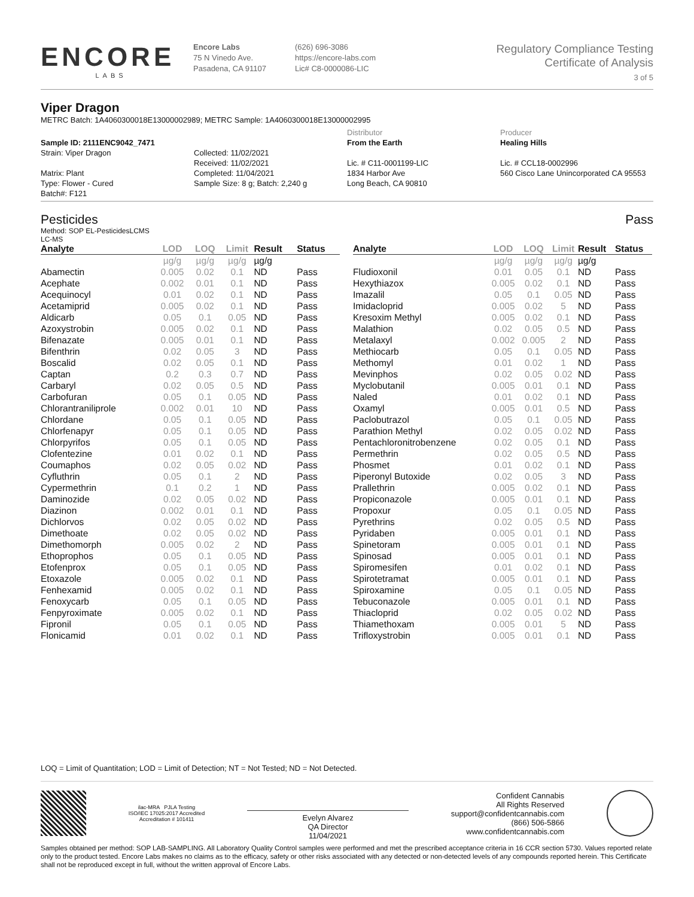ENCORE
LABS
Encore Labs
75 N Vinedo Ave.
Pasadena, CA 91107
(626) 696-3086
https://encore-labs.com
Lic# C8-0000086-LIC
Regulatory Compliance Testing
Certificate of Analysis
3 of 5
Viper Dragon
METRC Batch: 1A4060300018E13000002989; METRC Sample: 1A4060300018E13000002995
Sample ID: 2111ENC9042_7471
Strain: Viper Dragon
Matrix: Plant
Type: Flower - Cured
Batch#: F121
Collected: 11/02/2021
Received: 11/02/2021
Completed: 11/04/2021
Sample Size: 8 g; Batch: 2,240 g
Distributor
From the Earth
Lic. # C11-0001199-LIC
1834 Harbor Ave
Long Beach, CA 90810
Producer
Healing Hills
Lic. # CCL18-0002996
560 Cisco Lane Unincorporated CA 95553
Pesticides Pass
Method: SOP EL-PesticidesLCMS
LC-MS
| Analyte | LOD | LOQ | Limit | Result | Status |
| --- | --- | --- | --- | --- | --- |
| | µg/g | µg/g | µg/g | µg/g | |
| Abamectin | 0.005 | 0.02 | 0.1 | ND | Pass |
| Acephate | 0.002 | 0.01 | 0.1 | ND | Pass |
| Acequinocyl | 0.01 | 0.02 | 0.1 | ND | Pass |
| Acetamiprid | 0.005 | 0.02 | 0.1 | ND | Pass |
| Aldicarb | 0.05 | 0.1 | 0.05 | ND | Pass |
| Azoxystrobin | 0.005 | 0.02 | 0.1 | ND | Pass |
| Bifenazate | 0.005 | 0.01 | 0.1 | ND | Pass |
| Bifenthrin | 0.02 | 0.05 | 3 | ND | Pass |
| Boscalid | 0.02 | 0.05 | 0.1 | ND | Pass |
| Captan | 0.2 | 0.3 | 0.7 | ND | Pass |
| Carbaryl | 0.02 | 0.05 | 0.5 | ND | Pass |
| Carbofuran | 0.05 | 0.1 | 0.05 | ND | Pass |
| Chlorantraniliprole | 0.002 | 0.01 | 10 | ND | Pass |
| Chlordane | 0.05 | 0.1 | 0.05 | ND | Pass |
| Chlorfenapyr | 0.05 | 0.1 | 0.05 | ND | Pass |
| Chlorpyrifos | 0.05 | 0.1 | 0.05 | ND | Pass |
| Clofentezine | 0.01 | 0.02 | 0.1 | ND | Pass |
| Coumaphos | 0.02 | 0.05 | 0.02 | ND | Pass |
| Cyfluthrin | 0.05 | 0.1 | 2 | ND | Pass |
| Cypermethrin | 0.1 | 0.2 | 1 | ND | Pass |
| Daminozide | 0.02 | 0.05 | 0.02 | ND | Pass |
| Diazinon | 0.002 | 0.01 | 0.1 | ND | Pass |
| Dichlorvos | 0.02 | 0.05 | 0.02 | ND | Pass |
| Dimethoate | 0.02 | 0.05 | 0.02 | ND | Pass |
| Dimethomorph | 0.005 | 0.02 | 2 | ND | Pass |
| Ethoprophos | 0.05 | 0.1 | 0.05 | ND | Pass |
| Etofenprox | 0.05 | 0.1 | 0.05 | ND | Pass |
| Etoxazole | 0.005 | 0.02 | 0.1 | ND | Pass |
| Fenhexamid | 0.005 | 0.02 | 0.1 | ND | Pass |
| Fenoxycarb | 0.05 | 0.1 | 0.05 | ND | Pass |
| Fenpyroximate | 0.005 | 0.02 | 0.1 | ND | Pass |
| Fipronil | 0.05 | 0.1 | 0.05 | ND | Pass |
| Flonicamid | 0.01 | 0.02 | 0.1 | ND | Pass |
| Analyte | LOD | LOQ | Limit | Result | Status |
| --- | --- | --- | --- | --- | --- |
| | µg/g | µg/g | µg/g | µg/g | |
| Fludioxonil | 0.01 | 0.05 | 0.1 | ND | Pass |
| Hexythiazox | 0.005 | 0.02 | 0.1 | ND | Pass |
| Imazalil | 0.05 | 0.1 | 0.05 | ND | Pass |
| Imidacloprid | 0.005 | 0.02 | 5 | ND | Pass |
| Kresoxim Methyl | 0.005 | 0.02 | 0.1 | ND | Pass |
| Malathion | 0.02 | 0.05 | 0.5 | ND | Pass |
| Metalaxyl | 0.002 | 0.005 | 2 | ND | Pass |
| Methiocarb | 0.05 | 0.1 | 0.05 | ND | Pass |
| Methomyl | 0.01 | 0.02 | 1 | ND | Pass |
| Mevinphos | 0.02 | 0.05 | 0.02 | ND | Pass |
| Myclobutanil | 0.005 | 0.01 | 0.1 | ND | Pass |
| Naled | 0.01 | 0.02 | 0.1 | ND | Pass |
| Oxamyl | 0.005 | 0.01 | 0.5 | ND | Pass |
| Paclobutrazol | 0.05 | 0.1 | 0.05 | ND | Pass |
| Parathion Methyl | 0.02 | 0.05 | 0.02 | ND | Pass |
| Pentachloronitrobenzene | 0.02 | 0.05 | 0.1 | ND | Pass |
| Permethrin | 0.02 | 0.05 | 0.5 | ND | Pass |
| Phosmet | 0.01 | 0.02 | 0.1 | ND | Pass |
| Piperonyl Butoxide | 0.02 | 0.05 | 3 | ND | Pass |
| Prallethrin | 0.005 | 0.02 | 0.1 | ND | Pass |
| Propiconazole | 0.005 | 0.01 | 0.1 | ND | Pass |
| Propoxur | 0.05 | 0.1 | 0.05 | ND | Pass |
| Pyrethrins | 0.02 | 0.05 | 0.5 | ND | Pass |
| Pyridaben | 0.005 | 0.01 | 0.1 | ND | Pass |
| Spinetoram | 0.005 | 0.01 | 0.1 | ND | Pass |
| Spinosad | 0.005 | 0.01 | 0.1 | ND | Pass |
| Spiromesifen | 0.01 | 0.02 | 0.1 | ND | Pass |
| Spirotetramat | 0.005 | 0.01 | 0.1 | ND | Pass |
| Spiroxamine | 0.05 | 0.1 | 0.05 | ND | Pass |
| Tebuconazole | 0.005 | 0.01 | 0.1 | ND | Pass |
| Thiacloprid | 0.02 | 0.05 | 0.02 | ND | Pass |
| Thiamethoxam | 0.005 | 0.01 | 5 | ND | Pass |
| Trifloxystrobin | 0.005 | 0.01 | 0.1 | ND | Pass |
LOQ = Limit of Quantitation; LOD = Limit of Detection; NT = Not Tested; ND = Not Detected.
ilac-MRA PJLA Testing
ISO/IEC 17025:2017 Accredited
Accreditation # 101411
Evelyn Alvarez
QA Director
11/04/2021
Confident Cannabis
All Rights Reserved
support@confidentcannabis.com
(866) 506-5866
www.confidentcannabis.com
Samples obtained per method: SOP LAB-SAMPLING. All Laboratory Quality Control samples were performed and met the prescribed acceptance criteria in 16 CCR section 5730. Values reported relate only to the product tested. Encore Labs makes no claims as to the efficacy, safety or other risks associated with any detected or non-detected levels of any compounds reported herein. This Certificate shall not be reproduced except in full, without the written approval of Encore Labs.